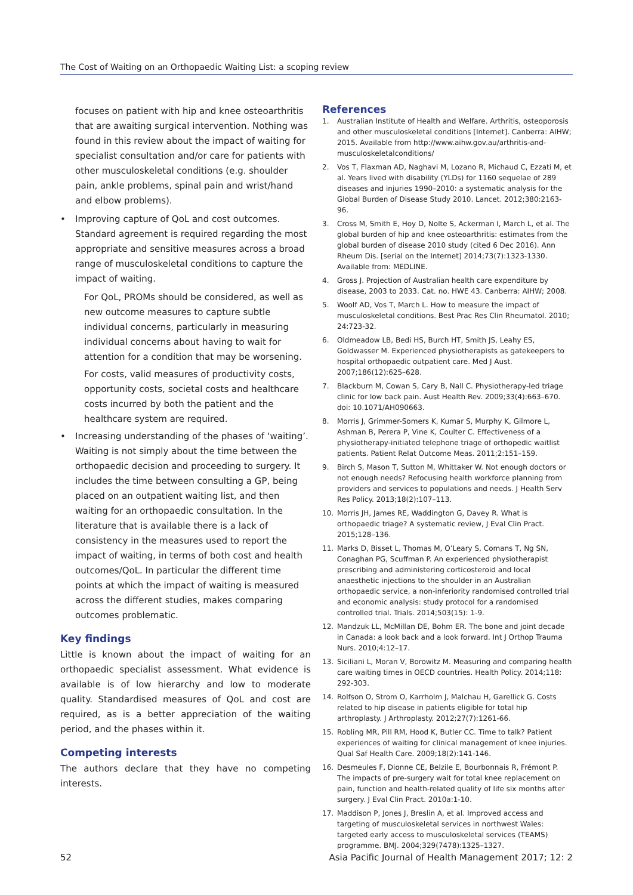The Cost of Waiting on an Orthopaedic Waiting List: a scoping review
focuses on patient with hip and knee osteoarthritis that are awaiting surgical intervention. Nothing was found in this review about the impact of waiting for specialist consultation and/or care for patients with other musculoskeletal conditions (e.g. shoulder pain, ankle problems, spinal pain and wrist/hand and elbow problems).
• Improving capture of QoL and cost outcomes. Standard agreement is required regarding the most appropriate and sensitive measures across a broad range of musculoskeletal conditions to capture the impact of waiting.
For QoL, PROMs should be considered, as well as new outcome measures to capture subtle individual concerns, particularly in measuring individual concerns about having to wait for attention for a condition that may be worsening.
For costs, valid measures of productivity costs, opportunity costs, societal costs and healthcare costs incurred by both the patient and the healthcare system are required.
• Increasing understanding of the phases of ‘waiting’. Waiting is not simply about the time between the orthopaedic decision and proceeding to surgery. It includes the time between consulting a GP, being placed on an outpatient waiting list, and then waiting for an orthopaedic consultation. In the literature that is available there is a lack of consistency in the measures used to report the impact of waiting, in terms of both cost and health outcomes/QoL. In particular the different time points at which the impact of waiting is measured across the different studies, makes comparing outcomes problematic.
Key findings
Little is known about the impact of waiting for an orthopaedic specialist assessment. What evidence is available is of low hierarchy and low to moderate quality. Standardised measures of QoL and cost are required, as is a better appreciation of the waiting period, and the phases within it.
Competing interests
The authors declare that they have no competing interests.
References
1. Australian Institute of Health and Welfare. Arthritis, osteoporosis and other musculoskeletal conditions [Internet]. Canberra: AIHW; 2015. Available from http://www.aihw.gov.au/arthritis-and-musculoskeletalconditions/
2. Vos T, Flaxman AD, Naghavi M, Lozano R, Michaud C, Ezzati M, et al. Years lived with disability (YLDs) for 1160 sequelae of 289 diseases and injuries 1990–2010: a systematic analysis for the Global Burden of Disease Study 2010. Lancet. 2012;380:2163-96.
3. Cross M, Smith E, Hoy D, Nolte S, Ackerman I, March L, et al. The global burden of hip and knee osteoarthritis: estimates from the global burden of disease 2010 study (cited 6 Dec 2016). Ann Rheum Dis. [serial on the Internet] 2014;73(7):1323-1330. Available from: MEDLINE.
4. Gross J. Projection of Australian health care expenditure by disease, 2003 to 2033. Cat. no. HWE 43. Canberra: AIHW; 2008.
5. Woolf AD, Vos T, March L. How to measure the impact of musculoskeletal conditions. Best Prac Res Clin Rheumatol. 2010; 24:723-32.
6. Oldmeadow LB, Bedi HS, Burch HT, Smith JS, Leahy ES, Goldwasser M. Experienced physiotherapists as gatekeepers to hospital orthopaedic outpatient care. Med J Aust. 2007;186(12):625–628.
7. Blackburn M, Cowan S, Cary B, Nall C. Physiotherapy-led triage clinic for low back pain. Aust Health Rev. 2009;33(4):663–670. doi: 10.1071/AH090663.
8. Morris J, Grimmer-Somers K, Kumar S, Murphy K, Gilmore L, Ashman B, Perera P, Vine K, Coulter C. Effectiveness of a physiotherapy-initiated telephone triage of orthopedic waitlist patients. Patient Relat Outcome Meas. 2011;2:151–159.
9. Birch S, Mason T, Sutton M, Whittaker W. Not enough doctors or not enough needs? Refocusing health workforce planning from providers and services to populations and needs. J Health Serv Res Policy. 2013;18(2):107–113.
10. Morris JH, James RE, Waddington G, Davey R. What is orthopaedic triage? A systematic review, J Eval Clin Pract. 2015;128–136.
11. Marks D, Bisset L, Thomas M, O’Leary S, Comans T, Ng SN, Conaghan PG, Scuffman P. An experienced physiotherapist prescribing and administering corticosteroid and local anaesthetic injections to the shoulder in an Australian orthopaedic service, a non-inferiority randomised controlled trial and economic analysis: study protocol for a randomised controlled trial. Trials. 2014;503(15): 1-9.
12. Mandzuk LL, McMillan DE, Bohm ER. The bone and joint decade in Canada: a look back and a look forward. Int J Orthop Trauma Nurs. 2010;4:12–17.
13. Siciliani L, Moran V, Borowitz M. Measuring and comparing health care waiting times in OECD countries. Health Policy. 2014;118: 292-303.
14. Rolfson O, Strom O, Karrholm J, Malchau H, Garellick G. Costs related to hip disease in patients eligible for total hip arthroplasty. J Arthroplasty. 2012;27(7):1261-66.
15. Robling MR, Pill RM, Hood K, Butler CC. Time to talk? Patient experiences of waiting for clinical management of knee injuries. Qual Saf Health Care. 2009;18(2):141-146.
16. Desmeules F, Dionne CE, Belzile E, Bourbonnais R, Frémont P. The impacts of pre-surgery wait for total knee replacement on pain, function and health-related quality of life six months after surgery. J Eval Clin Pract. 2010a:1-10.
17. Maddison P, Jones J, Breslin A, et al. Improved access and targeting of musculoskeletal services in northwest Wales: targeted early access to musculoskeletal services (TEAMS) programme. BMJ. 2004;329(7478):1325–1327.
52 Asia Pacific Journal of Health Management 2017; 12: 2